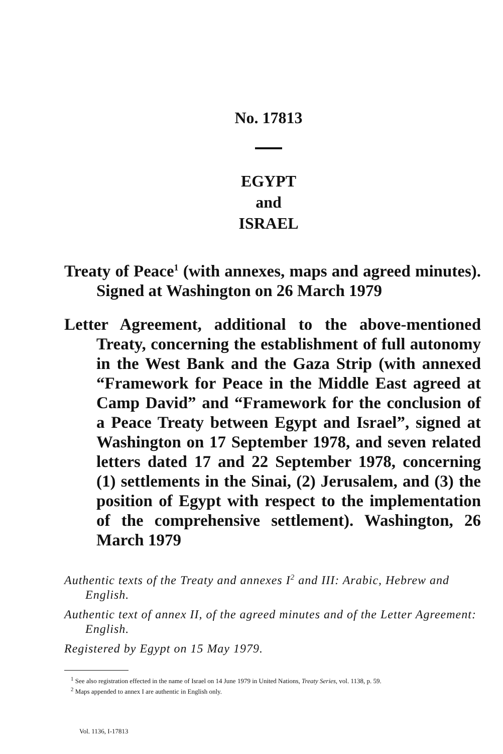No. 17813
EGYPT
and
ISRAEL
Treaty of Peace<sup>1</sup> (with annexes, maps and agreed minutes). Signed at Washington on 26 March 1979
Letter Agreement, additional to the above-mentioned Treaty, concerning the establishment of full autonomy in the West Bank and the Gaza Strip (with annexed “Framework for Peace in the Middle East agreed at Camp David” and “Framework for the conclusion of a Peace Treaty between Egypt and Israel”, signed at Washington on 17 September 1978, and seven related letters dated 17 and 22 September 1978, concerning (1) settlements in the Sinai, (2) Jerusalem, and (3) the position of Egypt with respect to the implementation of the comprehensive settlement). Washington, 26 March 1979
Authentic texts of the Treaty and annexes I<sup>2</sup> and III: Arabic, Hebrew and English.
Authentic text of annex II, of the agreed minutes and of the Letter Agreement: English.
Registered by Egypt on 15 May 1979.
<sup>1</sup> See also registration effected in the name of Israel on 14 June 1979 in United Nations, Treaty Series, vol. 1138, p. 59.
<sup>2</sup> Maps appended to annex I are authentic in English only.
Vol. 1136, I-17813